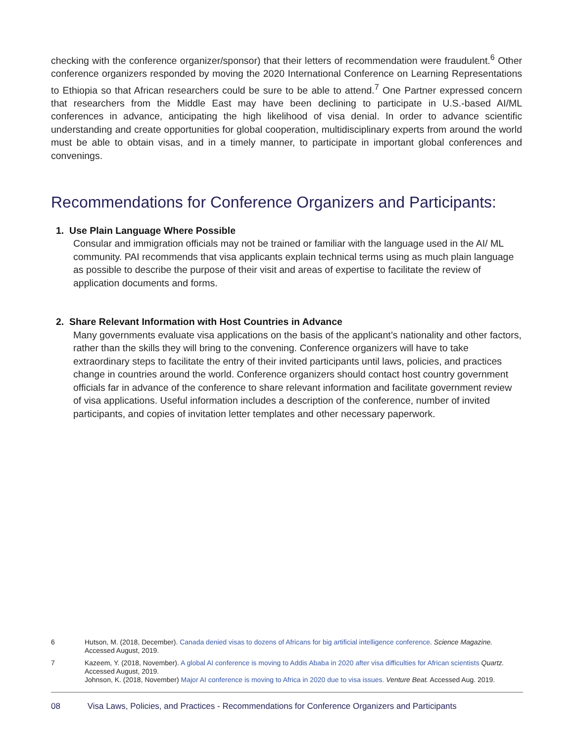checking with the conference organizer/sponsor) that their letters of recommendation were fraudulent.<sup>6</sup> Other conference organizers responded by moving the 2020 International Conference on Learning Representations to Ethiopia so that African researchers could be sure to be able to attend.<sup>7</sup> One Partner expressed concern that researchers from the Middle East may have been declining to participate in U.S.-based AI/ML conferences in advance, anticipating the high likelihood of visa denial. In order to advance scientific understanding and create opportunities for global cooperation, multidisciplinary experts from around the world must be able to obtain visas, and in a timely manner, to participate in important global conferences and convenings.
Recommendations for Conference Organizers and Participants:
1. Use Plain Language Where Possible
Consular and immigration officials may not be trained or familiar with the language used in the AI/ ML community. PAI recommends that visa applicants explain technical terms using as much plain language as possible to describe the purpose of their visit and areas of expertise to facilitate the review of application documents and forms.
2. Share Relevant Information with Host Countries in Advance
Many governments evaluate visa applications on the basis of the applicant’s nationality and other factors, rather than the skills they will bring to the convening. Conference organizers will have to take extraordinary steps to facilitate the entry of their invited participants until laws, policies, and practices change in countries around the world. Conference organizers should contact host country government officials far in advance of the conference to share relevant information and facilitate government review of visa applications. Useful information includes a description of the conference, number of invited participants, and copies of invitation letter templates and other necessary paperwork.
6 Hutson, M. (2018, December). Canada denied visas to dozens of Africans for big artificial intelligence conference. Science Magazine. Accessed August, 2019.
7 Kazeem, Y. (2018, November). A global AI conference is moving to Addis Ababa in 2020 after visa difficulties for African scientists Quartz. Accessed August, 2019.
Johnson, K. (2018, November) Major AI conference is moving to Africa in 2020 due to visa issues. Venture Beat. Accessed Aug. 2019.
08 Visa Laws, Policies, and Practices - Recommendations for Conference Organizers and Participants